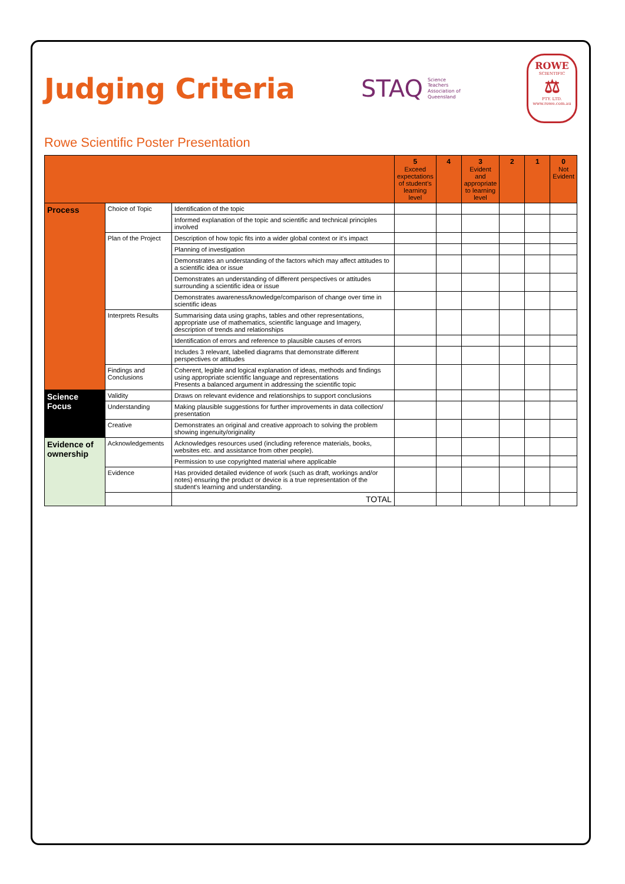Judging Criteria
STAQ Science
Teachers
Association of
Queensland
ROWE
SCIENTIFIC
⚖
PTY. LTD.
www.rowe.com.au
Rowe Scientific Poster Presentation
| | | | 5 Exceed expectations of student's learning level | 4 | 3 Evident and appropriate to learning level | 2 | 1 | 0 Not Evident |
| --- | --- | --- | --- | --- | --- | --- | --- | --- |
| Process | Choice of Topic | Identification of the topic | | | | | | |
| | | Informed explanation of the topic and scientific and technical principles involved | | | | | | |
| | Plan of the Project | Description of how topic fits into a wider global context or it's impact | | | | | | |
| | | Planning of investigation | | | | | | |
| | | Demonstrates an understanding of the factors which may affect attitudes to a scientific idea or issue | | | | | | |
| | | Demonstrates an understanding of different perspectives or attitudes surrounding a scientific idea or issue | | | | | | |
| | | Demonstrates awareness/knowledge/comparison of change over time in scientific ideas | | | | | | |
| | Interprets Results | Summarising data using graphs, tables and other representations, appropriate use of mathematics, scientific language and Imagery, description of trends and relationships | | | | | | |
| | | Identification of errors and reference to plausible causes of errors | | | | | | |
| | | Includes 3 relevant, labelled diagrams that demonstrate different perspectives or attitudes | | | | | | |
| | Findings and Conclusions | Coherent, legible and logical explanation of ideas, methods and findings using appropriate scientific language and representations Presents a balanced argument in addressing the scientific topic | | | | | | |
| Science Focus | Validity | Draws on relevant evidence and relationships to support conclusions | | | | | | |
| | Understanding | Making plausible suggestions for further improvements in data collection/ presentation | | | | | | |
| | Creative | Demonstrates an original and creative approach to solving the problem showing ingenuity/originality | | | | | | |
| Evidence of ownership | Acknowledgements | Acknowledges resources used (including reference materials, books, websites etc. and assistance from other people). | | | | | | |
| | | Permission to use copyrighted material where applicable | | | | | | |
| | Evidence | Has provided detailed evidence of work (such as draft, workings and/or notes) ensuring the product or device is a true representation of the student's learning and understanding. | | | | | | |
| | | TOTAL | | | | | | |